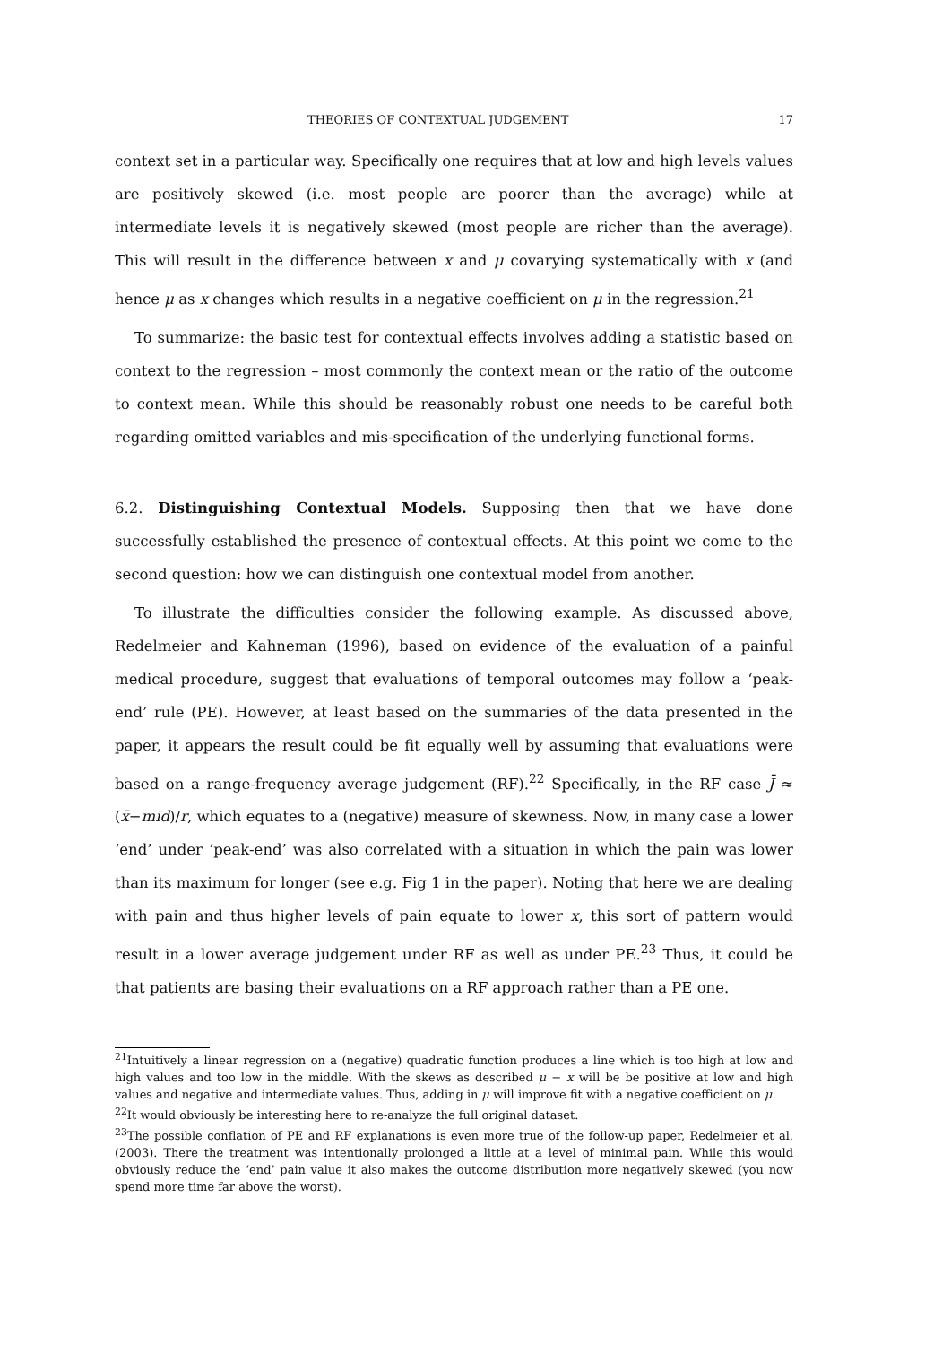THEORIES OF CONTEXTUAL JUDGEMENT 17
context set in a particular way. Specifically one requires that at low and high levels values are positively skewed (i.e. most people are poorer than the average) while at intermediate levels it is negatively skewed (most people are richer than the average). This will result in the difference between x and μ covarying systematically with x (and hence μ as x changes which results in a negative coefficient on μ in the regression.<sup>21</sup>
To summarize: the basic test for contextual effects involves adding a statistic based on context to the regression – most commonly the context mean or the ratio of the outcome to context mean. While this should be reasonably robust one needs to be careful both regarding omitted variables and mis-specification of the underlying functional forms.
6.2. Distinguishing Contextual Models. Supposing then that we have done successfully established the presence of contextual effects. At this point we come to the second question: how we can distinguish one contextual model from another.
To illustrate the difficulties consider the following example. As discussed above, Redelmeier and Kahneman (1996), based on evidence of the evaluation of a painful medical procedure, suggest that evaluations of temporal outcomes may follow a ‘peak-end’ rule (PE). However, at least based on the summaries of the data presented in the paper, it appears the result could be fit equally well by assuming that evaluations were based on a range-frequency average judgement (RF).<sup>22</sup> Specifically, in the RF case J̄ ≈ (x̄−mid)/r, which equates to a (negative) measure of skewness. Now, in many case a lower ‘end’ under ‘peak-end’ was also correlated with a situation in which the pain was lower than its maximum for longer (see e.g. Fig 1 in the paper). Noting that here we are dealing with pain and thus higher levels of pain equate to lower x, this sort of pattern would result in a lower average judgement under RF as well as under PE.<sup>23</sup> Thus, it could be that patients are basing their evaluations on a RF approach rather than a PE one.
<sup>21</sup> Intuitively a linear regression on a (negative) quadratic function produces a line which is too high at low and high values and too low in the middle. With the skews as described μ − x will be be positive at low and high values and negative and intermediate values. Thus, adding in μ will improve fit with a negative coefficient on μ.
<sup>22</sup> It would obviously be interesting here to re-analyze the full original dataset.
<sup>23</sup> The possible conflation of PE and RF explanations is even more true of the follow-up paper, Redelmeier et al. (2003). There the treatment was intentionally prolonged a little at a level of minimal pain. While this would obviously reduce the ‘end’ pain value it also makes the outcome distribution more negatively skewed (you now spend more time far above the worst).